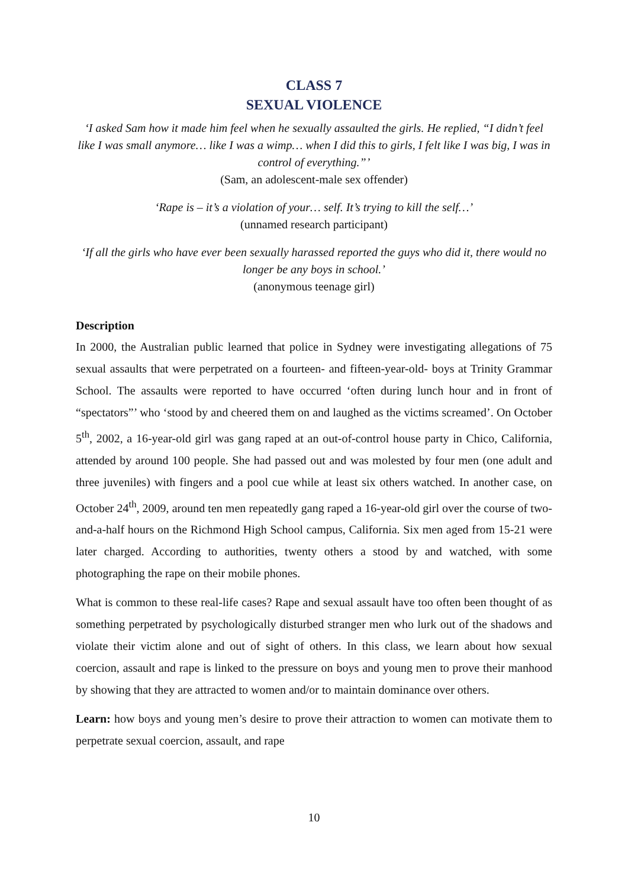CLASS 7
SEXUAL VIOLENCE
‘I asked Sam how it made him feel when he sexually assaulted the girls. He replied, “I didn’t feel like I was small anymore… like I was a wimp… when I did this to girls, I felt like I was big, I was in control of everything.”’
(Sam, an adolescent-male sex offender)
‘Rape is – it’s a violation of your… self. It’s trying to kill the self…’
(unnamed research participant)
‘If all the girls who have ever been sexually harassed reported the guys who did it, there would no longer be any boys in school.’
(anonymous teenage girl)
Description
In 2000, the Australian public learned that police in Sydney were investigating allegations of 75 sexual assaults that were perpetrated on a fourteen- and fifteen-year-old- boys at Trinity Grammar School. The assaults were reported to have occurred ‘often during lunch hour and in front of “spectators”’ who ‘stood by and cheered them on and laughed as the victims screamed’. On October 5<sup>th</sup>, 2002, a 16-year-old girl was gang raped at an out-of-control house party in Chico, California, attended by around 100 people. She had passed out and was molested by four men (one adult and three juveniles) with fingers and a pool cue while at least six others watched. In another case, on October 24<sup>th</sup>, 2009, around ten men repeatedly gang raped a 16-year-old girl over the course of two-and-a-half hours on the Richmond High School campus, California. Six men aged from 15-21 were later charged. According to authorities, twenty others a stood by and watched, with some photographing the rape on their mobile phones.
What is common to these real-life cases? Rape and sexual assault have too often been thought of as something perpetrated by psychologically disturbed stranger men who lurk out of the shadows and violate their victim alone and out of sight of others. In this class, we learn about how sexual coercion, assault and rape is linked to the pressure on boys and young men to prove their manhood by showing that they are attracted to women and/or to maintain dominance over others.
Learn: how boys and young men’s desire to prove their attraction to women can motivate them to perpetrate sexual coercion, assault, and rape
10